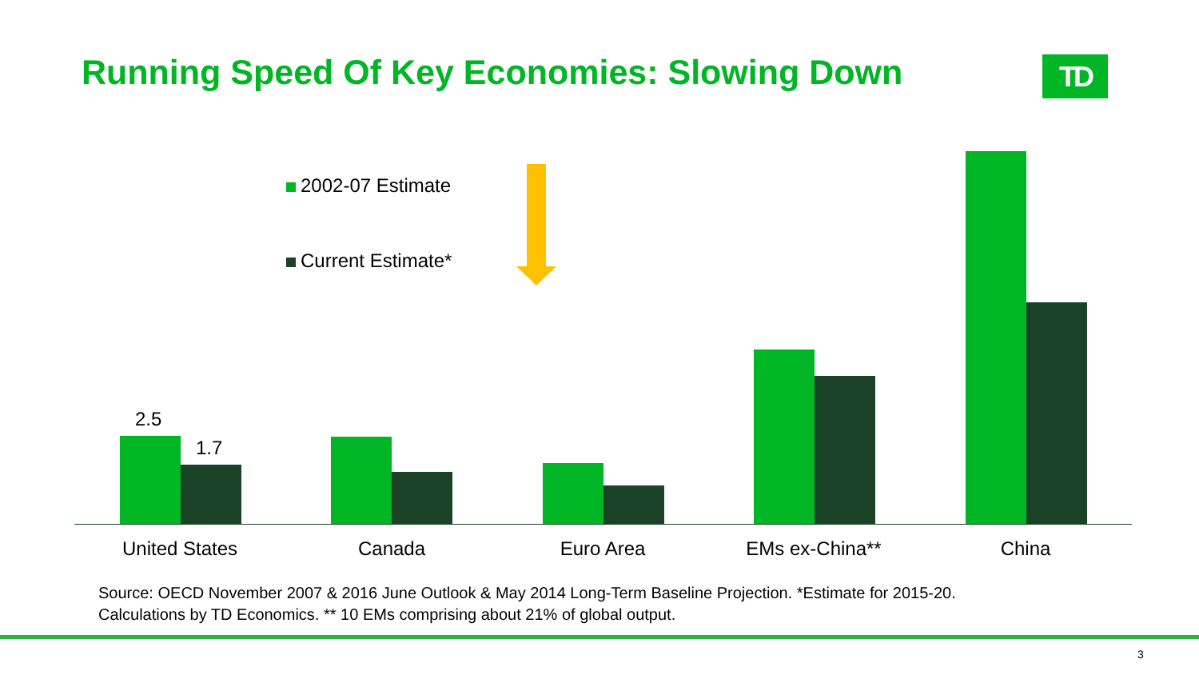Running Speed Of Key Economies: Slowing Down
TD
2002-07 Estimate
Current Estimate*
2.5
1.7
United States Canada Euro Area
EMs ex-China**
China
Source: OECD November 2007 & 2016 June Outlook & May 2014 Long-Term Baseline Projection. *Estimate for 2015-20.
Calculations by TD Economics. ** 10 EMs comprising about 21% of global output.
3